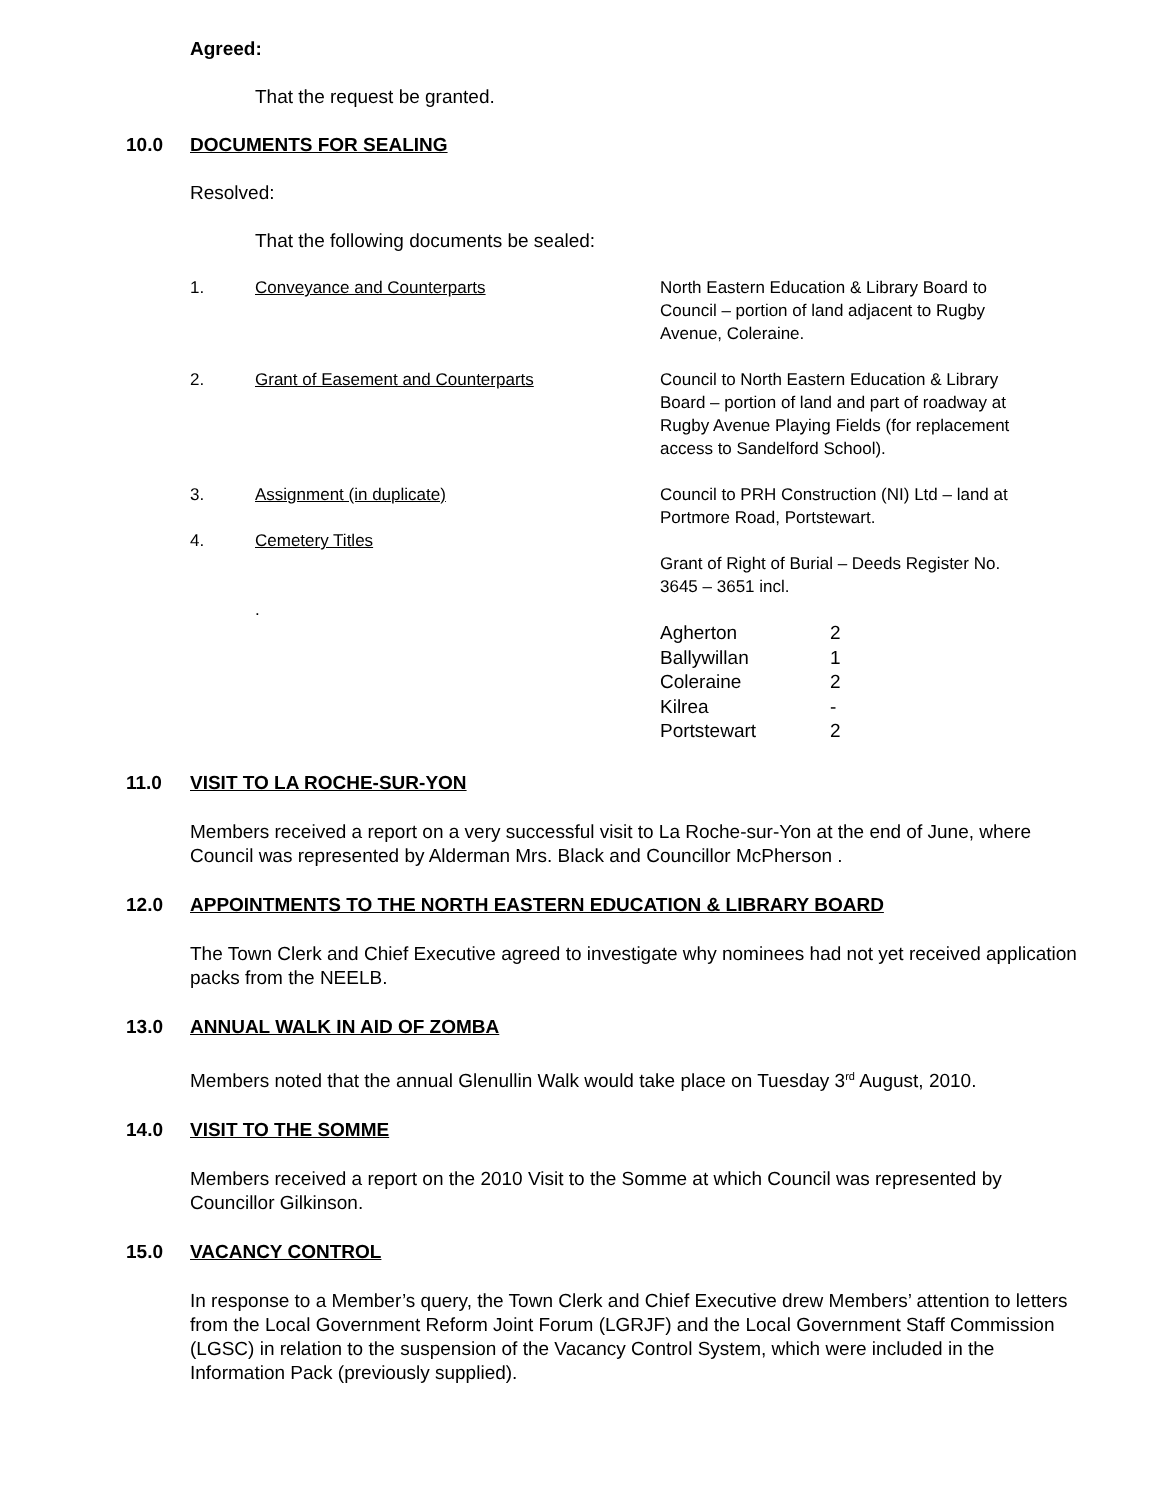Agreed:
That the request be granted.
10.0 DOCUMENTS FOR SEALING
Resolved:
That the following documents be sealed:
| 1. | Conveyance and Counterparts | North Eastern Education & Library Board to Council – portion of land adjacent to Rugby Avenue, Coleraine. |
| 2. | Grant of Easement and Counterparts | Council to North Eastern Education & Library Board – portion of land and part of roadway at Rugby Avenue Playing Fields (for replacement access to Sandelford School). |
| 3. | Assignment (in duplicate) | Council to PRH Construction (NI) Ltd – land at Portmore Road, Portstewart. |
| 4. | Cemetery Titles . | Grant of Right of Burial – Deeds Register No. 3645 – 3651 incl. / Agherton / 2 / / Ballywillan / 1 / / Coleraine / 2 / / Kilrea / - / / Portstewart / 2 / |
11.0 VISIT TO LA ROCHE-SUR-YON
Members received a report on a very successful visit to La Roche-sur-Yon at the end of June, where Council was represented by Alderman Mrs. Black and Councillor McPherson .
12.0 APPOINTMENTS TO THE NORTH EASTERN EDUCATION & LIBRARY BOARD
The Town Clerk and Chief Executive agreed to investigate why nominees had not yet received application packs from the NEELB.
13.0 ANNUAL WALK IN AID OF ZOMBA
Members noted that the annual Glenullin Walk would take place on Tuesday 3<sup>rd</sup> August, 2010.
14.0 VISIT TO THE SOMME
Members received a report on the 2010 Visit to the Somme at which Council was represented by Councillor Gilkinson.
15.0 VACANCY CONTROL
In response to a Member’s query, the Town Clerk and Chief Executive drew Members’ attention to letters from the Local Government Reform Joint Forum (LGRJF) and the Local Government Staff Commission (LGSC) in relation to the suspension of the Vacancy Control System, which were included in the Information Pack (previously supplied).